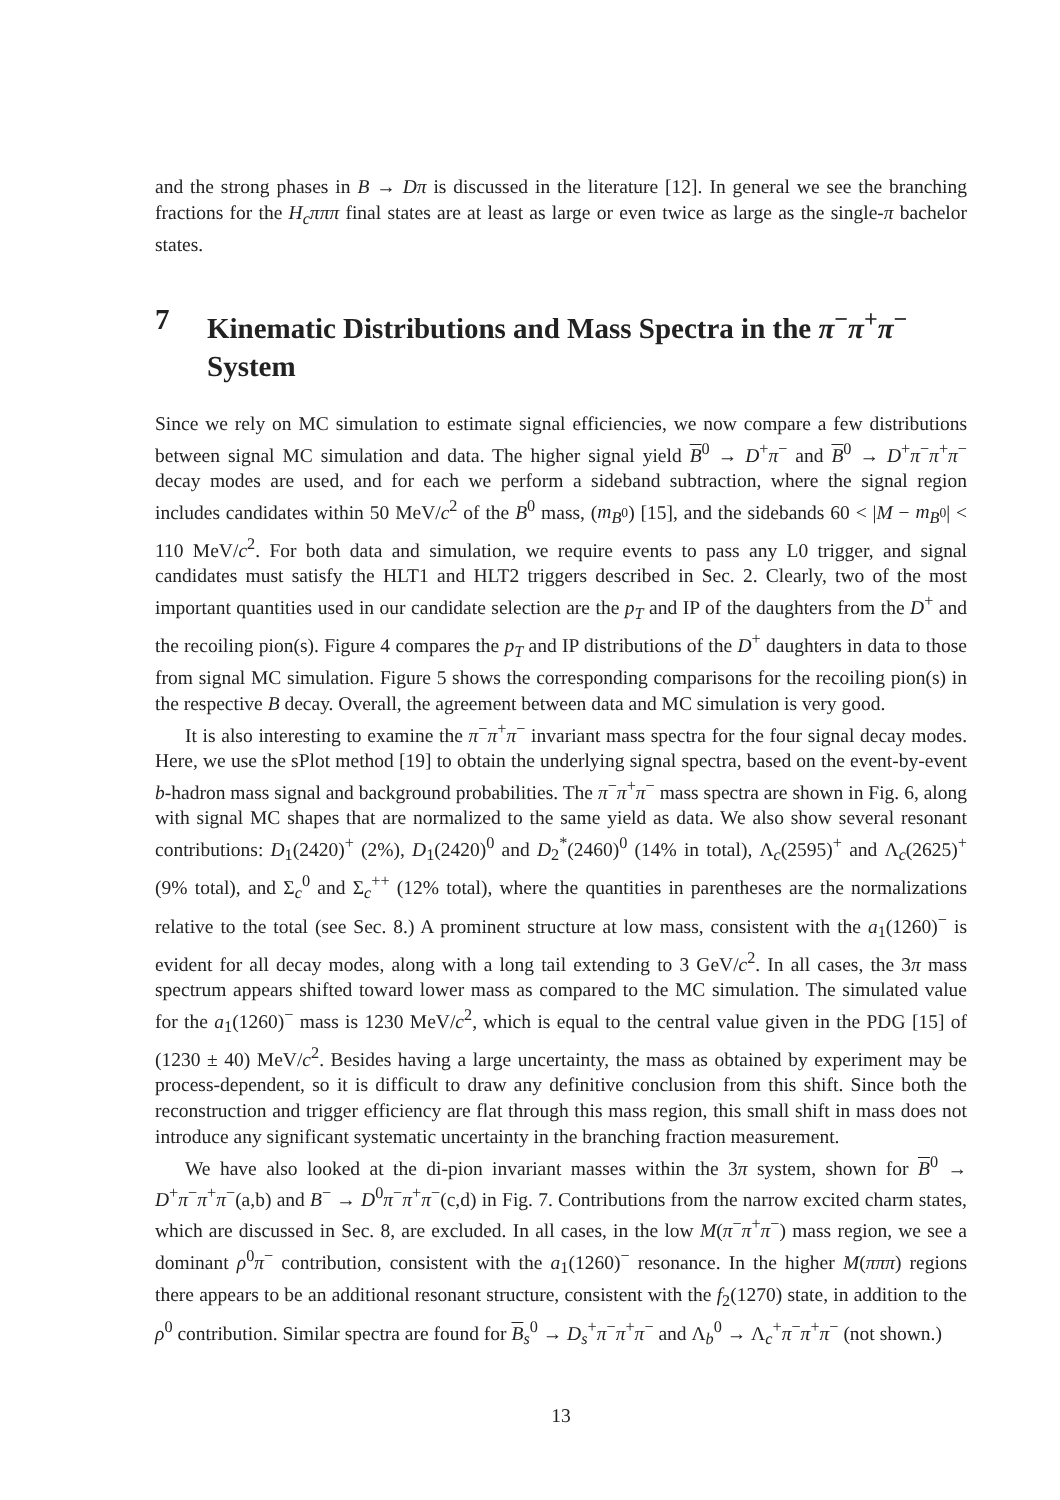and the strong phases in B → Dπ is discussed in the literature [12]. In general we see the branching fractions for the H<sub>c</sub>πππ final states are at least as large or even twice as large as the single-π bachelor states.
7 Kinematic Distributions and Mass Spectra in the π<sup>−</sup>π<sup>+</sup>π<sup>−</sup> System
Since we rely on MC simulation to estimate signal efficiencies, we now compare a few distributions between signal MC simulation and data. The higher signal yield B<sup>0</sup> → D<sup>+</sup>π<sup>−</sup> and B<sup>0</sup> → D<sup>+</sup>π<sup>−</sup>π<sup>+</sup>π<sup>−</sup> decay modes are used, and for each we perform a sideband subtraction, where the signal region includes candidates within 50 MeV/c<sup>2</sup> of the B<sup>0</sup> mass, (m<sub>B</sub><sub><sup>0</sup></sub>) [15], and the sidebands 60 < |M − m<sub>B</sub><sub><sup>0</sup></sub>| < 110 MeV/c<sup>2</sup>. For both data and simulation, we require events to pass any L0 trigger, and signal candidates must satisfy the HLT1 and HLT2 triggers described in Sec. 2. Clearly, two of the most important quantities used in our candidate selection are the p<sub>T</sub> and IP of the daughters from the D<sup>+</sup> and the recoiling pion(s). Figure 4 compares the p<sub>T</sub> and IP distributions of the D<sup>+</sup> daughters in data to those from signal MC simulation. Figure 5 shows the corresponding comparisons for the recoiling pion(s) in the respective B decay. Overall, the agreement between data and MC simulation is very good.
It is also interesting to examine the π<sup>−</sup>π<sup>+</sup>π<sup>−</sup> invariant mass spectra for the four signal decay modes. Here, we use the sPlot method [19] to obtain the underlying signal spectra, based on the event-by-event b-hadron mass signal and background probabilities. The π<sup>−</sup>π<sup>+</sup>π<sup>−</sup> mass spectra are shown in Fig. 6, along with signal MC shapes that are normalized to the same yield as data. We also show several resonant contributions: D<sub>1</sub>(2420)<sup>+</sup> (2%), D<sub>1</sub>(2420)<sup>0</sup> and D<sub>2</sub><sup>*</sup>(2460)<sup>0</sup> (14% in total), Λ<sub>c</sub>(2595)<sup>+</sup> and Λ<sub>c</sub>(2625)<sup>+</sup> (9% total), and Σ<sub>c</sub><sup>0</sup> and Σ<sub>c</sub><sup>++</sup> (12% total), where the quantities in parentheses are the normalizations relative to the total (see Sec. 8.) A prominent structure at low mass, consistent with the a<sub>1</sub>(1260)<sup>−</sup> is evident for all decay modes, along with a long tail extending to 3 GeV/c<sup>2</sup>. In all cases, the 3π mass spectrum appears shifted toward lower mass as compared to the MC simulation. The simulated value for the a<sub>1</sub>(1260)<sup>−</sup> mass is 1230 MeV/c<sup>2</sup>, which is equal to the central value given in the PDG [15] of (1230 ± 40) MeV/c<sup>2</sup>. Besides having a large uncertainty, the mass as obtained by experiment may be process-dependent, so it is difficult to draw any definitive conclusion from this shift. Since both the reconstruction and trigger efficiency are flat through this mass region, this small shift in mass does not introduce any significant systematic uncertainty in the branching fraction measurement.
We have also looked at the di-pion invariant masses within the 3π system, shown for B<sup>0</sup> → D<sup>+</sup>π<sup>−</sup>π<sup>+</sup>π<sup>−</sup>(a,b) and B<sup>−</sup> → D<sup>0</sup>π<sup>−</sup>π<sup>+</sup>π<sup>−</sup>(c,d) in Fig. 7. Contributions from the narrow excited charm states, which are discussed in Sec. 8, are excluded. In all cases, in the low M(π<sup>−</sup>π<sup>+</sup>π<sup>−</sup>) mass region, we see a dominant ρ<sup>0</sup>π<sup>−</sup> contribution, consistent with the a<sub>1</sub>(1260)<sup>−</sup> resonance. In the higher M(πππ) regions there appears to be an additional resonant structure, consistent with the f<sub>2</sub>(1270) state, in addition to the ρ<sup>0</sup> contribution. Similar spectra are found for B<sub>s</sub><sup>0</sup> → D<sub>s</sub><sup>+</sup>π<sup>−</sup>π<sup>+</sup>π<sup>−</sup> and Λ<sub>b</sub><sup>0</sup> → Λ<sub>c</sub><sup>+</sup>π<sup>−</sup>π<sup>+</sup>π<sup>−</sup> (not shown.)
13